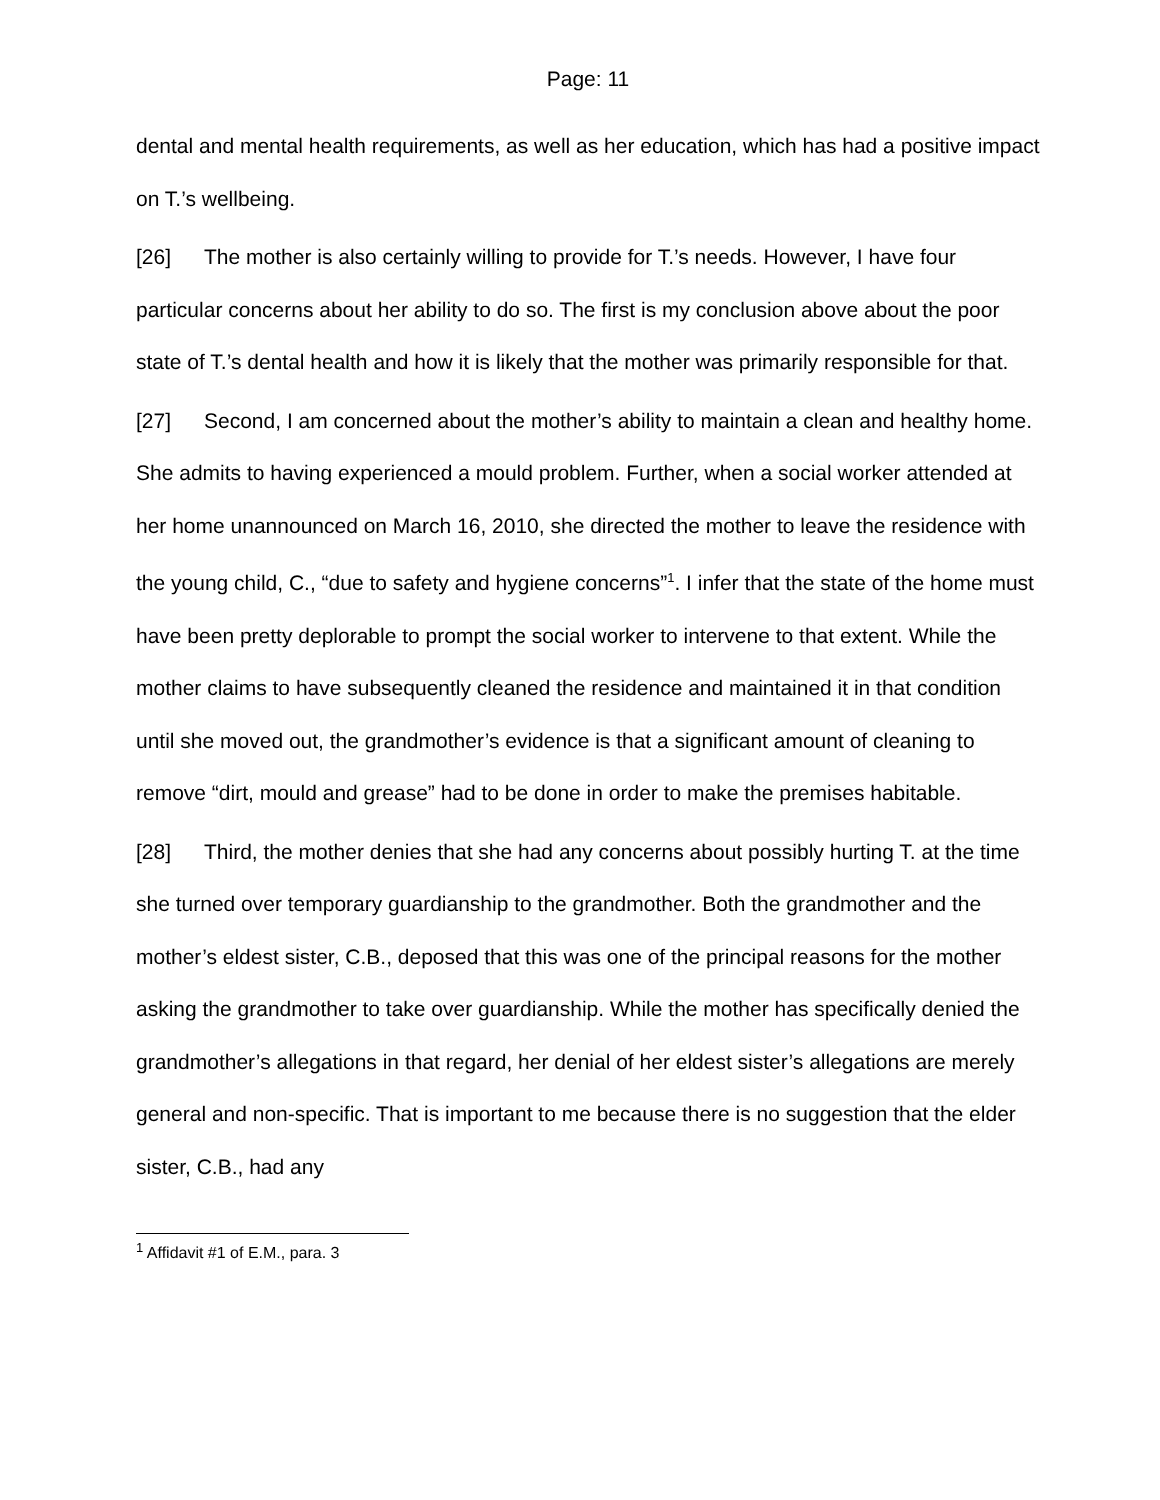Page: 11
dental and mental health requirements, as well as her education, which has had a positive impact on T.’s wellbeing.
[26] The mother is also certainly willing to provide for T.’s needs. However, I have four particular concerns about her ability to do so. The first is my conclusion above about the poor state of T.’s dental health and how it is likely that the mother was primarily responsible for that.
[27] Second, I am concerned about the mother’s ability to maintain a clean and healthy home. She admits to having experienced a mould problem. Further, when a social worker attended at her home unannounced on March 16, 2010, she directed the mother to leave the residence with the young child, C., “due to safety and hygiene concerns”<sup>1</sup>. I infer that the state of the home must have been pretty deplorable to prompt the social worker to intervene to that extent. While the mother claims to have subsequently cleaned the residence and maintained it in that condition until she moved out, the grandmother’s evidence is that a significant amount of cleaning to remove “dirt, mould and grease” had to be done in order to make the premises habitable.
[28] Third, the mother denies that she had any concerns about possibly hurting T. at the time she turned over temporary guardianship to the grandmother. Both the grandmother and the mother’s eldest sister, C.B., deposed that this was one of the principal reasons for the mother asking the grandmother to take over guardianship. While the mother has specifically denied the grandmother’s allegations in that regard, her denial of her eldest sister’s allegations are merely general and non-specific. That is important to me because there is no suggestion that the elder sister, C.B., had any
<sup>1</sup> Affidavit #1 of E.M., para. 3